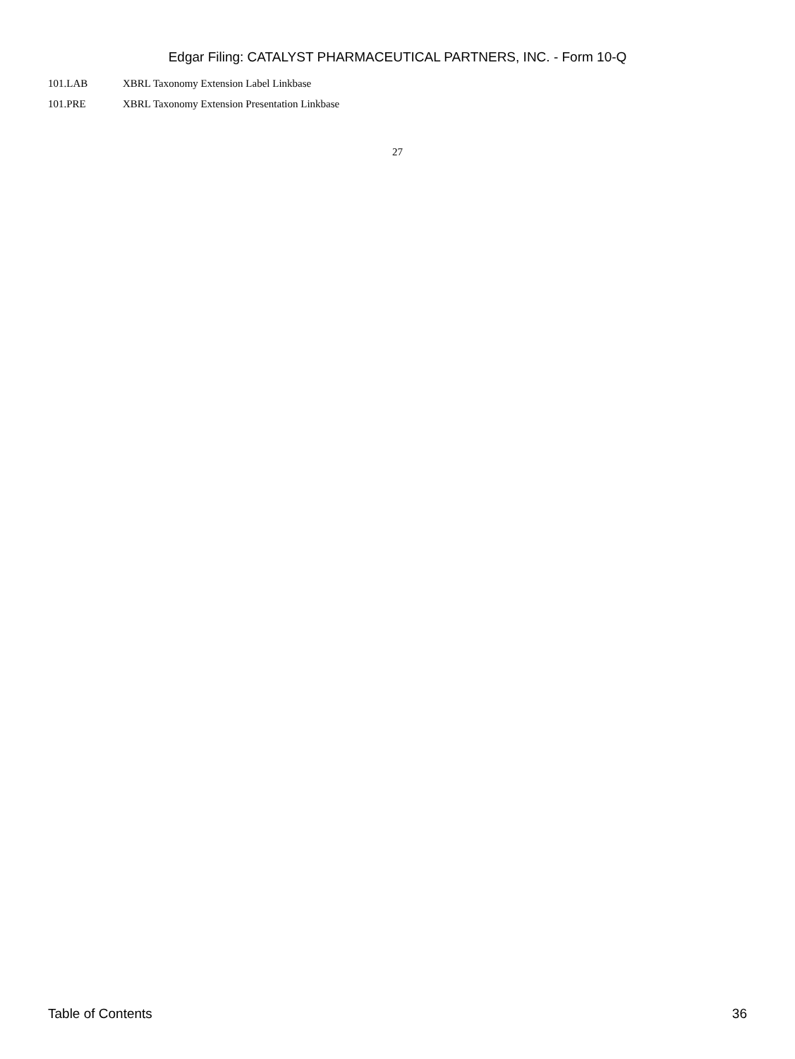Edgar Filing: CATALYST PHARMACEUTICAL PARTNERS, INC. - Form 10-Q
| 101.LAB | XBRL Taxonomy Extension Label Linkbase |
| 101.PRE | XBRL Taxonomy Extension Presentation Linkbase |
27
Table of Contents 36